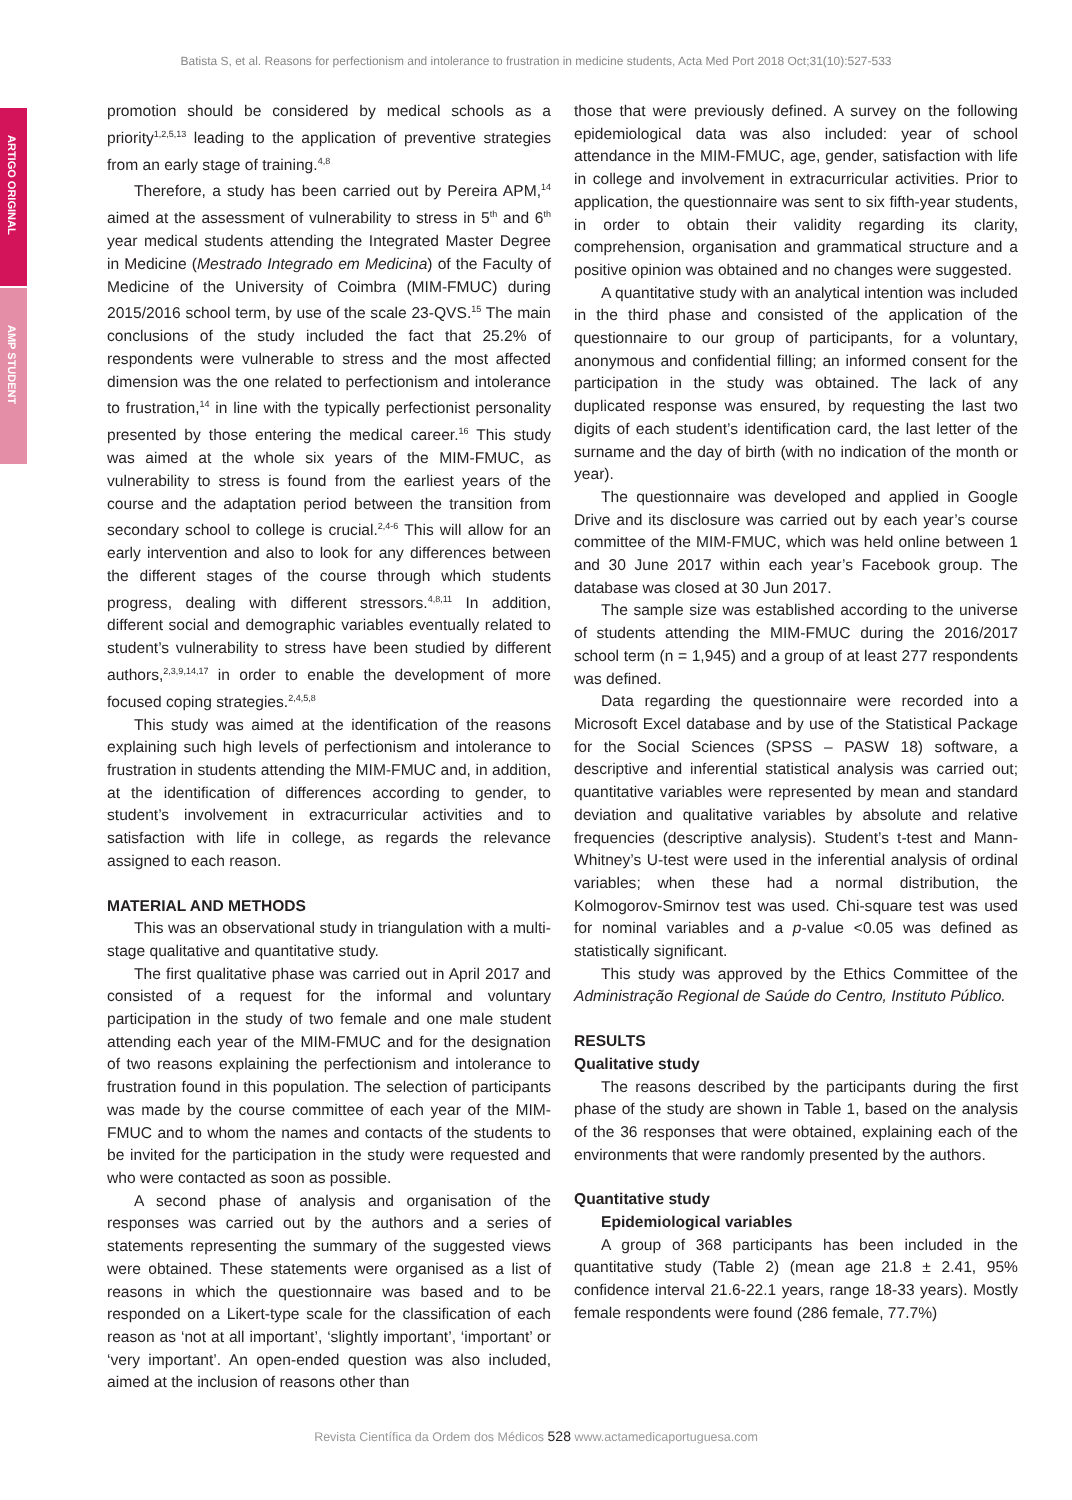Batista S, et al. Reasons for perfectionism and intolerance to frustration in medicine students, Acta Med Port 2018 Oct;31(10):527-533
promotion should be considered by medical schools as a priority<sup>1,2,5,13</sup> leading to the application of preventive strategies from an early stage of training.<sup>4,8</sup>
Therefore, a study has been carried out by Pereira APM,<sup>14</sup> aimed at the assessment of vulnerability to stress in 5<sup>th</sup> and 6<sup>th</sup> year medical students attending the Integrated Master Degree in Medicine (Mestrado Integrado em Medicina) of the Faculty of Medicine of the University of Coimbra (MIM-FMUC) during 2015/2016 school term, by use of the scale 23-QVS.<sup>15</sup> The main conclusions of the study included the fact that 25.2% of respondents were vulnerable to stress and the most affected dimension was the one related to perfectionism and intolerance to frustration,<sup>14</sup> in line with the typically perfectionist personality presented by those entering the medical career.<sup>16</sup> This study was aimed at the whole six years of the MIM-FMUC, as vulnerability to stress is found from the earliest years of the course and the adaptation period between the transition from secondary school to college is crucial.<sup>2,4-6</sup> This will allow for an early intervention and also to look for any differences between the different stages of the course through which students progress, dealing with different stressors.<sup>4,8,11</sup> In addition, different social and demographic variables eventually related to student’s vulnerability to stress have been studied by different authors,<sup>2,3,9,14,17</sup> in order to enable the development of more focused coping strategies.<sup>2,4,5,8</sup>
This study was aimed at the identification of the reasons explaining such high levels of perfectionism and intolerance to frustration in students attending the MIM-FMUC and, in addition, at the identification of differences according to gender, to student’s involvement in extracurricular activities and to satisfaction with life in college, as regards the relevance assigned to each reason.
MATERIAL AND METHODS
This was an observational study in triangulation with a multi-stage qualitative and quantitative study.
The first qualitative phase was carried out in April 2017 and consisted of a request for the informal and voluntary participation in the study of two female and one male student attending each year of the MIM-FMUC and for the designation of two reasons explaining the perfectionism and intolerance to frustration found in this population. The selection of participants was made by the course committee of each year of the MIM-FMUC and to whom the names and contacts of the students to be invited for the participation in the study were requested and who were contacted as soon as possible.
A second phase of analysis and organisation of the responses was carried out by the authors and a series of statements representing the summary of the suggested views were obtained. These statements were organised as a list of reasons in which the questionnaire was based and to be responded on a Likert-type scale for the classification of each reason as ‘not at all important’, ‘slightly important’, ‘important’ or ‘very important’. An open-ended question was also included, aimed at the inclusion of reasons other than
those that were previously defined. A survey on the following epidemiological data was also included: year of school attendance in the MIM-FMUC, age, gender, satisfaction with life in college and involvement in extracurricular activities. Prior to application, the questionnaire was sent to six fifth-year students, in order to obtain their validity regarding its clarity, comprehension, organisation and grammatical structure and a positive opinion was obtained and no changes were suggested.
A quantitative study with an analytical intention was included in the third phase and consisted of the application of the questionnaire to our group of participants, for a voluntary, anonymous and confidential filling; an informed consent for the participation in the study was obtained. The lack of any duplicated response was ensured, by requesting the last two digits of each student’s identification card, the last letter of the surname and the day of birth (with no indication of the month or year).
The questionnaire was developed and applied in Google Drive and its disclosure was carried out by each year’s course committee of the MIM-FMUC, which was held online between 1 and 30 June 2017 within each year’s Facebook group. The database was closed at 30 Jun 2017.
The sample size was established according to the universe of students attending the MIM-FMUC during the 2016/2017 school term (n = 1,945) and a group of at least 277 respondents was defined.
Data regarding the questionnaire were recorded into a Microsoft Excel database and by use of the Statistical Package for the Social Sciences (SPSS – PASW 18) software, a descriptive and inferential statistical analysis was carried out; quantitative variables were represented by mean and standard deviation and qualitative variables by absolute and relative frequencies (descriptive analysis). Student’s t-test and Mann-Whitney’s U-test were used in the inferential analysis of ordinal variables; when these had a normal distribution, the Kolmogorov-Smirnov test was used. Chi-square test was used for nominal variables and a p-value <0.05 was defined as statistically significant.
This study was approved by the Ethics Committee of the Administração Regional de Saúde do Centro, Instituto Público.
RESULTS
Qualitative study
The reasons described by the participants during the first phase of the study are shown in Table 1, based on the analysis of the 36 responses that were obtained, explaining each of the environments that were randomly presented by the authors.
Quantitative study
Epidemiological variables
A group of 368 participants has been included in the quantitative study (Table 2) (mean age 21.8 ± 2.41, 95% confidence interval 21.6-22.1 years, range 18-33 years). Mostly female respondents were found (286 female, 77.7%)
ARTIGO ORIGINAL
AMP STUDENT
Revista Científica da Ordem dos Médicos 528 www.actamedicaportuguesa.com